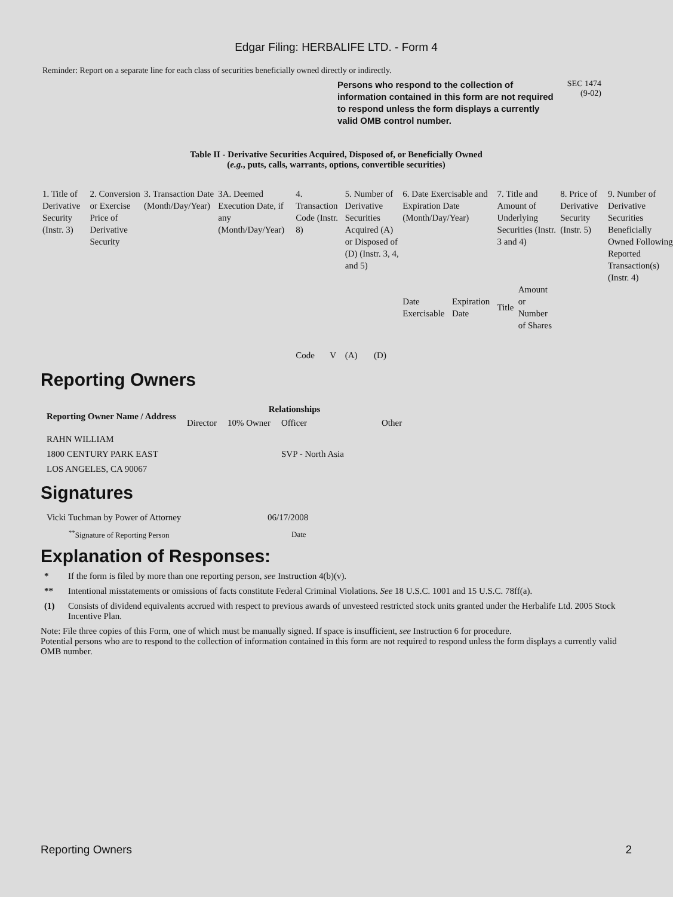Edgar Filing: HERBALIFE LTD. - Form 4
Reminder: Report on a separate line for each class of securities beneficially owned directly or indirectly.
Persons who respond to the collection of information contained in this form are not required to respond unless the form displays a currently valid OMB control number.
SEC 1474
(9-02)
Table II - Derivative Securities Acquired, Disposed of, or Beneficially Owned
(e.g., puts, calls, warrants, options, convertible securities)
| 1. Title of Derivative Security (Instr. 3) | 2. Conversion or Exercise Price of Derivative Security | 3. Transaction Date (Month/Day/Year) | 3A. Deemed Execution Date, if any (Month/Day/Year) | 4. Transaction Code (Instr. 8) | | 5. Number of Derivative Securities Acquired (A) or Disposed of (D) (Instr. 3, 4, and 5) | | 6. Date Exercisable and Expiration Date (Month/Day/Year) | | 7. Title and Amount of Underlying Securities (Instr. 3 and 4) | | 8. Price of Derivative Security (Instr. 5) | 9. Number of Derivative Securities Beneficially Owned Following Reported Transaction(s) (Instr. 4) |
| | | | | Code | V | (A) | (D) | Date Exercisable | Expiration Date | Title | Amount or Number of Shares | | |
Reporting Owners
| Reporting Owner Name / Address | Relationships | | | |
| --- | --- | --- | --- | --- |
| | Director | 10% Owner | Officer | Other |
| RAHN WILLIAM 1800 CENTURY PARK EAST LOS ANGELES, CA 90067 | | | SVP - North Asia | |
Signatures
| Vicki Tuchman by Power of Attorney | 06/17/2008 |
| <sup>**</sup> Signature of Reporting Person | Date |
Explanation of Responses:
* If the form is filed by more than one reporting person, see Instruction 4(b)(v).
** Intentional misstatements or omissions of facts constitute Federal Criminal Violations. See 18 U.S.C. 1001 and 15 U.S.C. 78ff(a).
(1) Consists of dividend equivalents accrued with respect to previous awards of unvesteed restricted stock units granted under the Herbalife Ltd. 2005 Stock Incentive Plan.
Note: File three copies of this Form, one of which must be manually signed. If space is insufficient, see Instruction 6 for procedure.
Potential persons who are to respond to the collection of information contained in this form are not required to respond unless the form displays a currently valid OMB number.
Reporting Owners 2